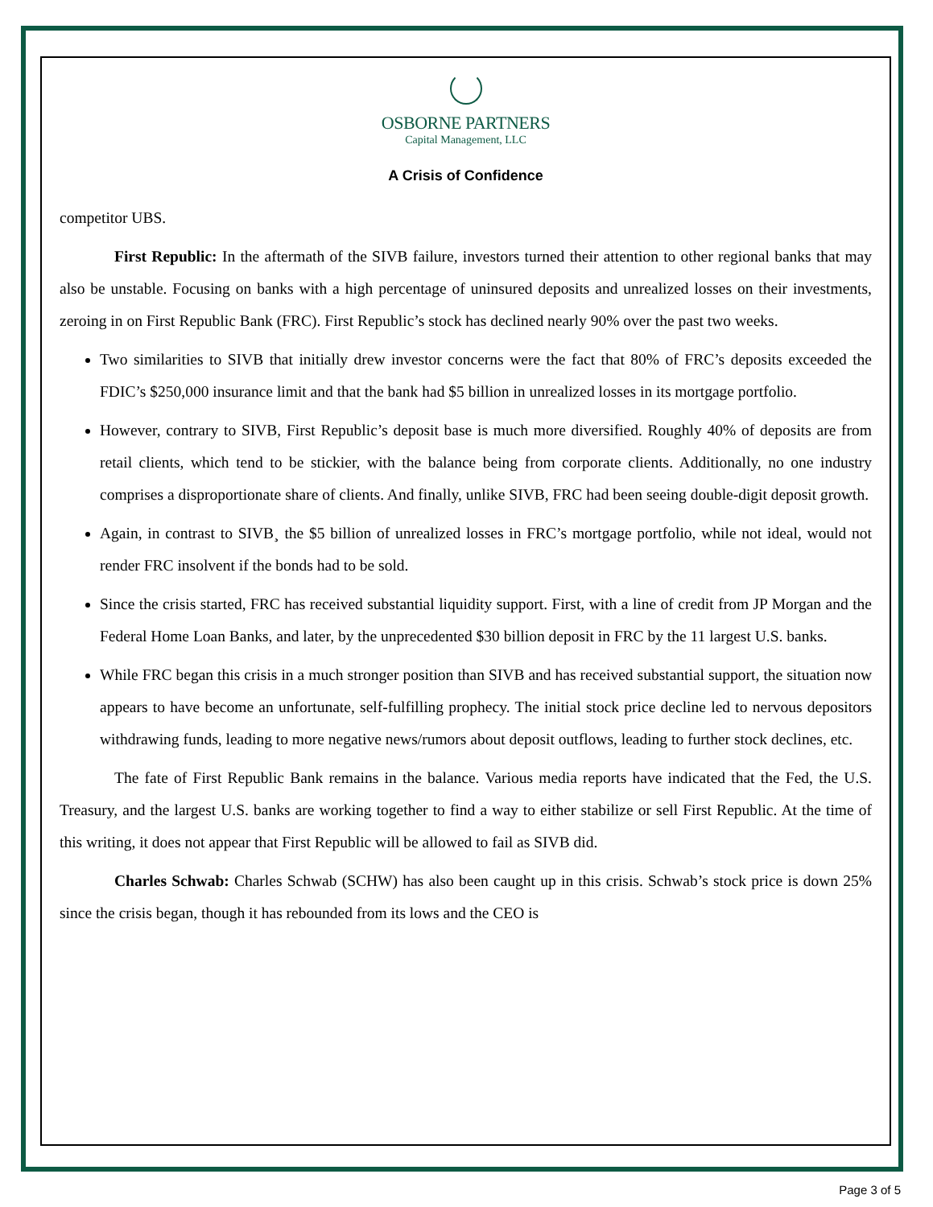OSBORNE PARTNERS
Capital Management, LLC
A Crisis of Confidence
competitor UBS.
First Republic: In the aftermath of the SIVB failure, investors turned their attention to other regional banks that may also be unstable. Focusing on banks with a high percentage of uninsured deposits and unrealized losses on their investments, zeroing in on First Republic Bank (FRC). First Republic’s stock has declined nearly 90% over the past two weeks.
Two similarities to SIVB that initially drew investor concerns were the fact that 80% of FRC’s deposits exceeded the FDIC’s $250,000 insurance limit and that the bank had $5 billion in unrealized losses in its mortgage portfolio.
However, contrary to SIVB, First Republic’s deposit base is much more diversified. Roughly 40% of deposits are from retail clients, which tend to be stickier, with the balance being from corporate clients. Additionally, no one industry comprises a disproportionate share of clients. And finally, unlike SIVB, FRC had been seeing double-digit deposit growth.
Again, in contrast to SIVB¸ the $5 billion of unrealized losses in FRC’s mortgage portfolio, while not ideal, would not render FRC insolvent if the bonds had to be sold.
Since the crisis started, FRC has received substantial liquidity support. First, with a line of credit from JP Morgan and the Federal Home Loan Banks, and later, by the unprecedented $30 billion deposit in FRC by the 11 largest U.S. banks.
While FRC began this crisis in a much stronger position than SIVB and has received substantial support, the situation now appears to have become an unfortunate, self-fulfilling prophecy. The initial stock price decline led to nervous depositors withdrawing funds, leading to more negative news/rumors about deposit outflows, leading to further stock declines, etc.
The fate of First Republic Bank remains in the balance. Various media reports have indicated that the Fed, the U.S. Treasury, and the largest U.S. banks are working together to find a way to either stabilize or sell First Republic. At the time of this writing, it does not appear that First Republic will be allowed to fail as SIVB did.
Charles Schwab: Charles Schwab (SCHW) has also been caught up in this crisis. Schwab’s stock price is down 25% since the crisis began, though it has rebounded from its lows and the CEO is
Page 3 of 5